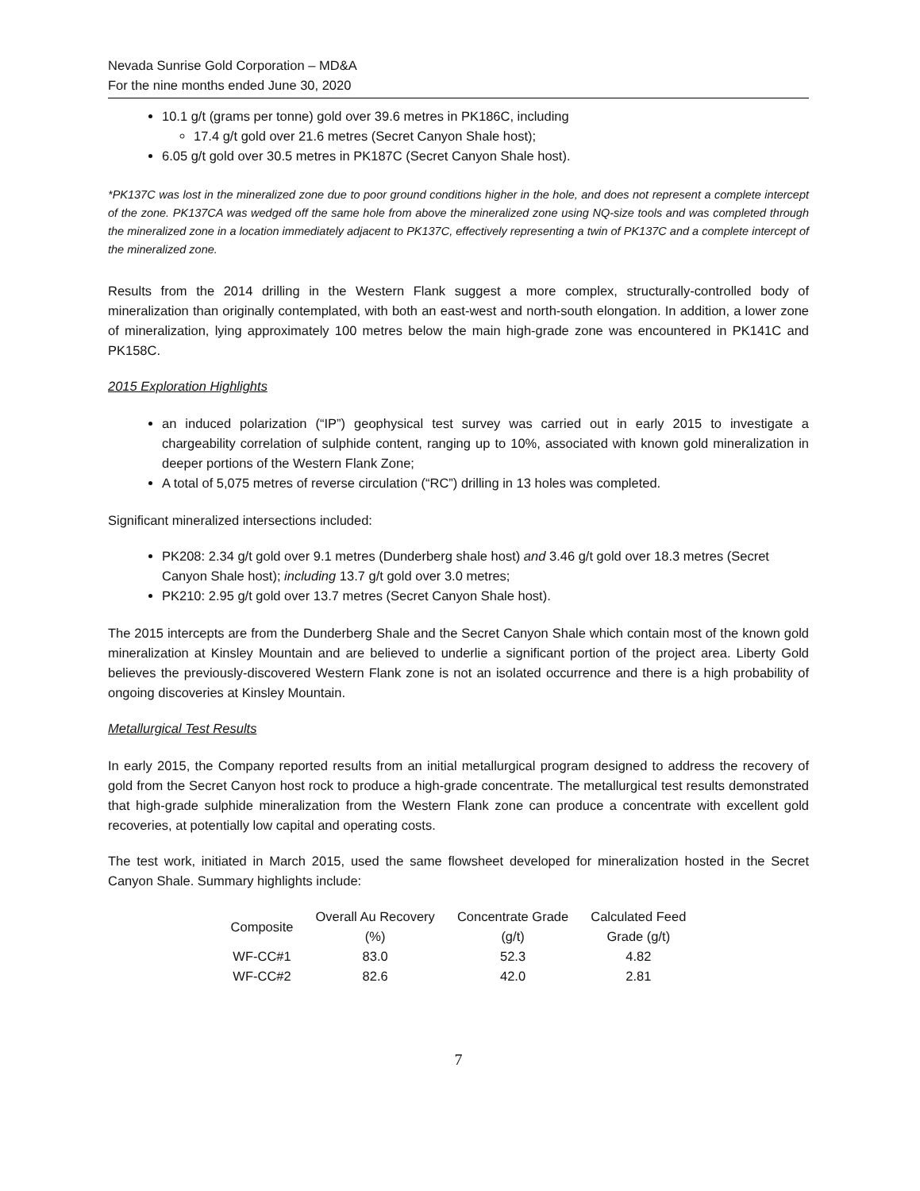Nevada Sunrise Gold Corporation – MD&A
For the nine months ended June 30, 2020
10.1 g/t (grams per tonne) gold over 39.6 metres in PK186C, including
17.4 g/t gold over 21.6 metres (Secret Canyon Shale host);
6.05 g/t gold over 30.5 metres in PK187C (Secret Canyon Shale host).
*PK137C was lost in the mineralized zone due to poor ground conditions higher in the hole, and does not represent a complete intercept of the zone. PK137CA was wedged off the same hole from above the mineralized zone using NQ-size tools and was completed through the mineralized zone in a location immediately adjacent to PK137C, effectively representing a twin of PK137C and a complete intercept of the mineralized zone.
Results from the 2014 drilling in the Western Flank suggest a more complex, structurally-controlled body of mineralization than originally contemplated, with both an east-west and north-south elongation. In addition, a lower zone of mineralization, lying approximately 100 metres below the main high-grade zone was encountered in PK141C and PK158C.
2015 Exploration Highlights
an induced polarization (“IP”) geophysical test survey was carried out in early 2015 to investigate a chargeability correlation of sulphide content, ranging up to 10%, associated with known gold mineralization in deeper portions of the Western Flank Zone;
A total of 5,075 metres of reverse circulation (“RC”) drilling in 13 holes was completed.
Significant mineralized intersections included:
PK208: 2.34 g/t gold over 9.1 metres (Dunderberg shale host) and 3.46 g/t gold over 18.3 metres (Secret Canyon Shale host); including 13.7 g/t gold over 3.0 metres;
PK210: 2.95 g/t gold over 13.7 metres (Secret Canyon Shale host).
The 2015 intercepts are from the Dunderberg Shale and the Secret Canyon Shale which contain most of the known gold mineralization at Kinsley Mountain and are believed to underlie a significant portion of the project area. Liberty Gold believes the previously-discovered Western Flank zone is not an isolated occurrence and there is a high probability of ongoing discoveries at Kinsley Mountain.
Metallurgical Test Results
In early 2015, the Company reported results from an initial metallurgical program designed to address the recovery of gold from the Secret Canyon host rock to produce a high-grade concentrate. The metallurgical test results demonstrated that high-grade sulphide mineralization from the Western Flank zone can produce a concentrate with excellent gold recoveries, at potentially low capital and operating costs.
The test work, initiated in March 2015, used the same flowsheet developed for mineralization hosted in the Secret Canyon Shale. Summary highlights include:
| Composite | Overall Au Recovery (%) | Concentrate Grade (g/t) | Calculated Feed Grade (g/t) |
| --- | --- | --- | --- |
| WF-CC#1 | 83.0 | 52.3 | 4.82 |
| WF-CC#2 | 82.6 | 42.0 | 2.81 |
7